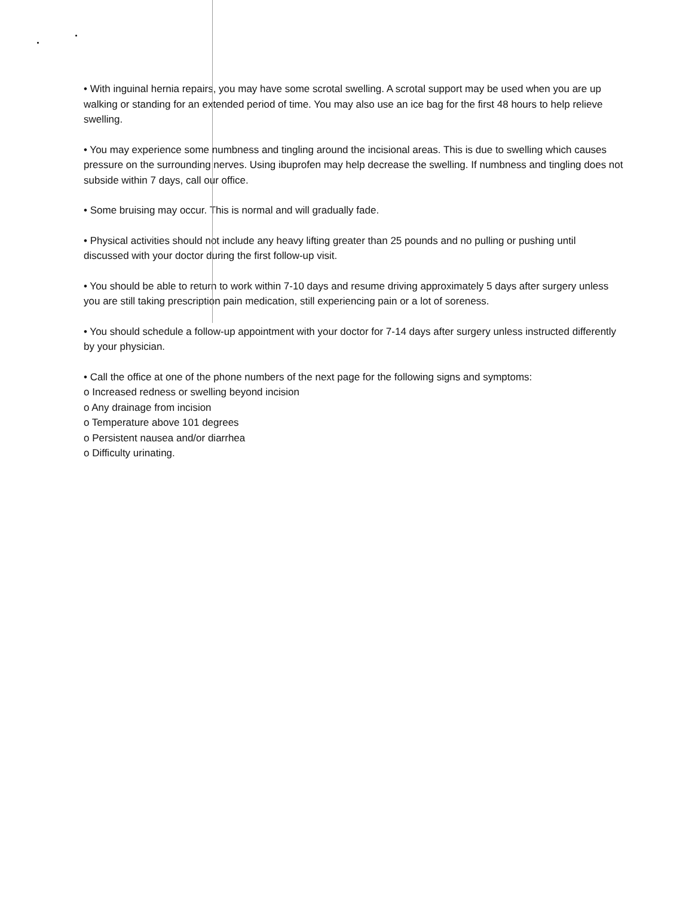• With inguinal hernia repairs, you may have some scrotal swelling. A scrotal support may be used when you are up walking or standing for an extended period of time. You may also use an ice bag for the first 48 hours to help relieve swelling.
• You may experience some numbness and tingling around the incisional areas. This is due to swelling which causes pressure on the surrounding nerves. Using ibuprofen may help decrease the swelling. If numbness and tingling does not subside within 7 days, call our office.
• Some bruising may occur. This is normal and will gradually fade.
• Physical activities should not include any heavy lifting greater than 25 pounds and no pulling or pushing until discussed with your doctor during the first follow-up visit.
• You should be able to return to work within 7-10 days and resume driving approximately 5 days after surgery unless you are still taking prescription pain medication, still experiencing pain or a lot of soreness.
• You should schedule a follow-up appointment with your doctor for 7-14 days after surgery unless instructed differently by your physician.
• Call the office at one of the phone numbers of the next page for the following signs and symptoms:
o Increased redness or swelling beyond incision
o Any drainage from incision
o Temperature above 101 degrees
o Persistent nausea and/or diarrhea
o Difficulty urinating.